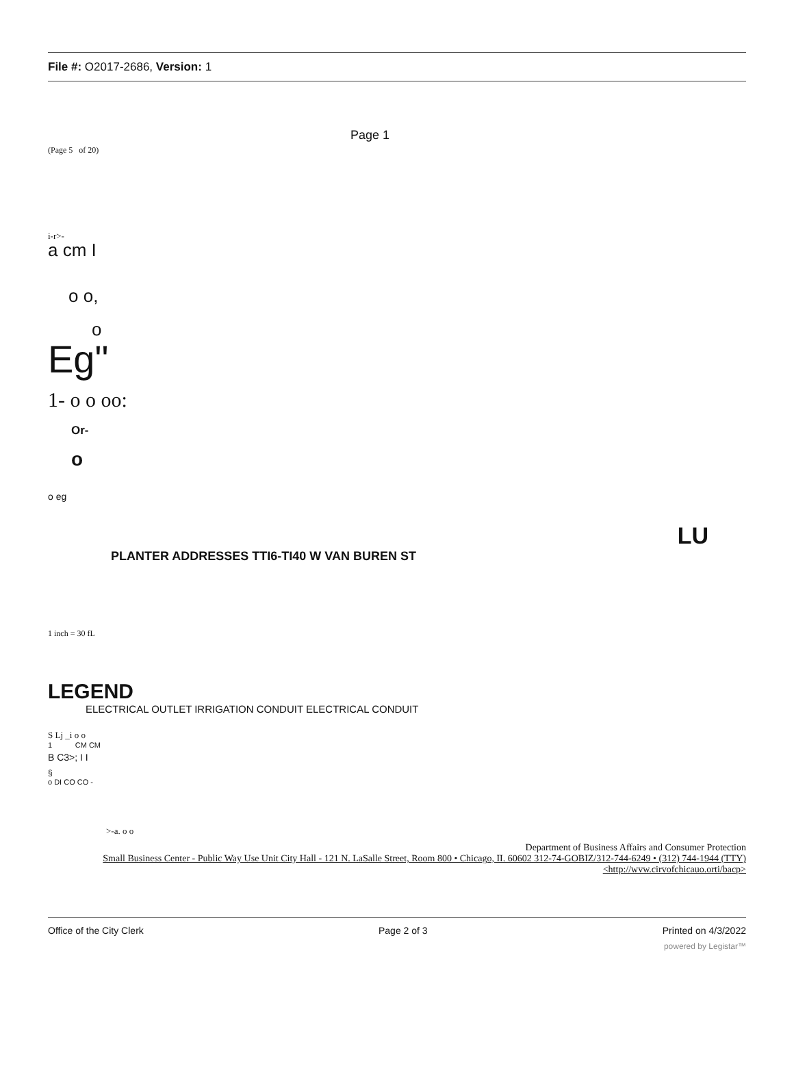File #: O2017-2686, Version: 1
Page 1
(Page 5 of 20)
i-r>-
a cm I
o o,
o
Eg"
1- o o oo:
Or-
o
o eg
LU
PLANTER ADDRESSES TTI6-TI40 W VAN BUREN ST
1 inch = 30 fL
LEGEND
ELECTRICAL OUTLET IRRIGATION CONDUIT ELECTRICAL CONDUIT
S Lj _i o o
1 CM CM
B C3>; I I
§
o DI CO CO -
>-a. o o
Department of Business Affairs and Consumer Protection
Small Business Center - Public Way Use Unit City Hall - 121 N. LaSalle Street, Room 800 • Chicago, II. 60602 312-74-GOBIZ/312-744-6249 • (312) 744-1944 (TTY)
<http://wvw.cirvofchicauo.orti/bacp>
Office of the City Clerk Page 2 of 3 Printed on 4/3/2022
powered by Legistar™